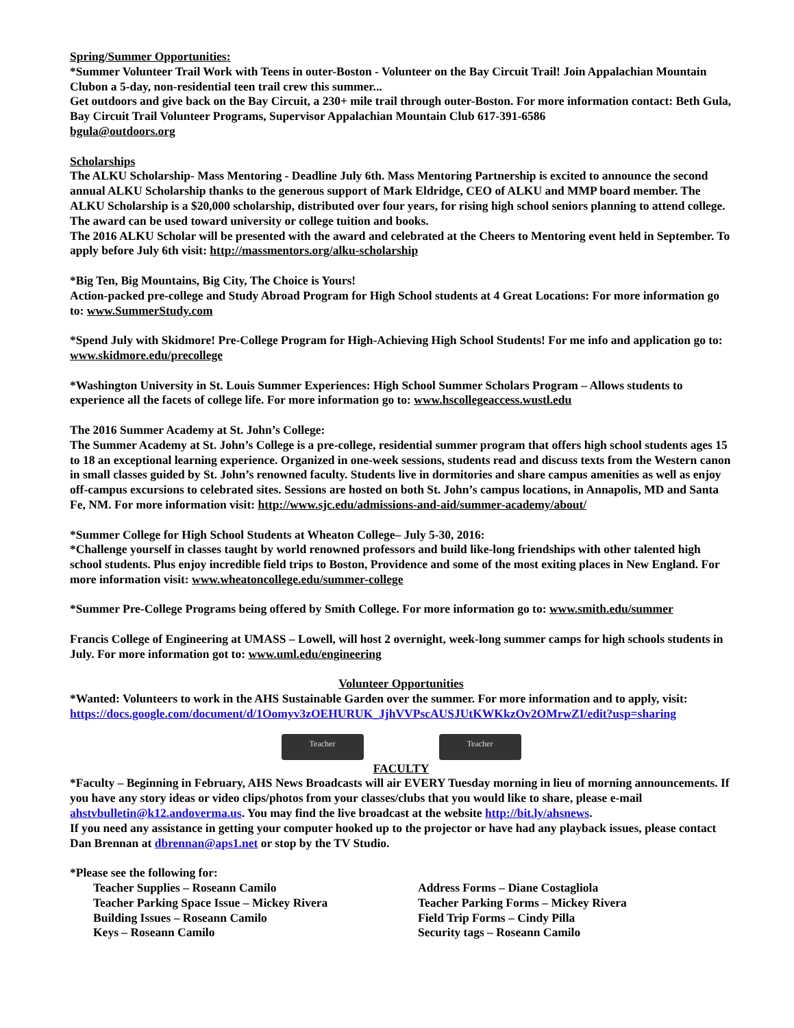Spring/Summer Opportunities:
*Summer Volunteer Trail Work with Teens in outer-Boston - Volunteer on the Bay Circuit Trail! Join Appalachian Mountain Clubon a 5-day, non-residential teen trail crew this summer...
Get outdoors and give back on the Bay Circuit, a 230+ mile trail through outer-Boston. For more information contact: Beth Gula, Bay Circuit Trail Volunteer Programs, Supervisor Appalachian Mountain Club 617-391-6586
bgula@outdoors.org
Scholarships
The ALKU Scholarship- Mass Mentoring - Deadline July 6th. Mass Mentoring Partnership is excited to announce the second annual ALKU Scholarship thanks to the generous support of Mark Eldridge, CEO of ALKU and MMP board member. The ALKU Scholarship is a $20,000 scholarship, distributed over four years, for rising high school seniors planning to attend college. The award can be used toward university or college tuition and books.
The 2016 ALKU Scholar will be presented with the award and celebrated at the Cheers to Mentoring event held in September. To apply before July 6th visit: http://massmentors.org/alku-scholarship
*Big Ten, Big Mountains, Big City, The Choice is Yours!
Action-packed pre-college and Study Abroad Program for High School students at 4 Great Locations: For more information go to: www.SummerStudy.com
*Spend July with Skidmore! Pre-College Program for High-Achieving High School Students! For me info and application go to: www.skidmore.edu/precollege
*Washington University in St. Louis Summer Experiences: High School Summer Scholars Program – Allows students to experience all the facets of college life. For more information go to: www.hscollegeaccess.wustl.edu
The 2016 Summer Academy at St. John’s College:
The Summer Academy at St. John’s College is a pre-college, residential summer program that offers high school students ages 15 to 18 an exceptional learning experience. Organized in one-week sessions, students read and discuss texts from the Western canon in small classes guided by St. John’s renowned faculty. Students live in dormitories and share campus amenities as well as enjoy off-campus excursions to celebrated sites. Sessions are hosted on both St. John’s campus locations, in Annapolis, MD and Santa Fe, NM. For more information visit: http://www.sjc.edu/admissions-and-aid/summer-academy/about/
*Summer College for High School Students at Wheaton College– July 5-30, 2016:
*Challenge yourself in classes taught by world renowned professors and build like-long friendships with other talented high school students. Plus enjoy incredible field trips to Boston, Providence and some of the most exiting places in New England. For more information visit: www.wheatoncollege.edu/summer-college
*Summer Pre-College Programs being offered by Smith College. For more information go to: www.smith.edu/summer
Francis College of Engineering at UMASS – Lowell, will host 2 overnight, week-long summer camps for high schools students in July. For more information got to: www.uml.edu/engineering
Volunteer Opportunities
*Wanted: Volunteers to work in the AHS Sustainable Garden over the summer. For more information and to apply, visit: https://docs.google.com/document/d/1Oomyv3zOEHURUK_JjhVVPscAUSJUtKWKkzOv2OMrwZI/edit?usp=sharing
Teacher Teacher
FACULTY
*Faculty – Beginning in February, AHS News Broadcasts will air EVERY Tuesday morning in lieu of morning announcements. If you have any story ideas or video clips/photos from your classes/clubs that you would like to share, please e-mail ahstvbulletin@k12.andoverma.us. You may find the live broadcast at the website http://bit.ly/ahsnews.
If you need any assistance in getting your computer hooked up to the projector or have had any playback issues, please contact Dan Brennan at dbrennan@aps1.net or stop by the TV Studio.
*Please see the following for:
Teacher Supplies – Roseann Camilo
Teacher Parking Space Issue – Mickey Rivera
Building Issues – Roseann Camilo
Keys – Roseann Camilo
Address Forms – Diane Costagliola
Teacher Parking Forms – Mickey Rivera
Field Trip Forms – Cindy Pilla
Security tags – Roseann Camilo